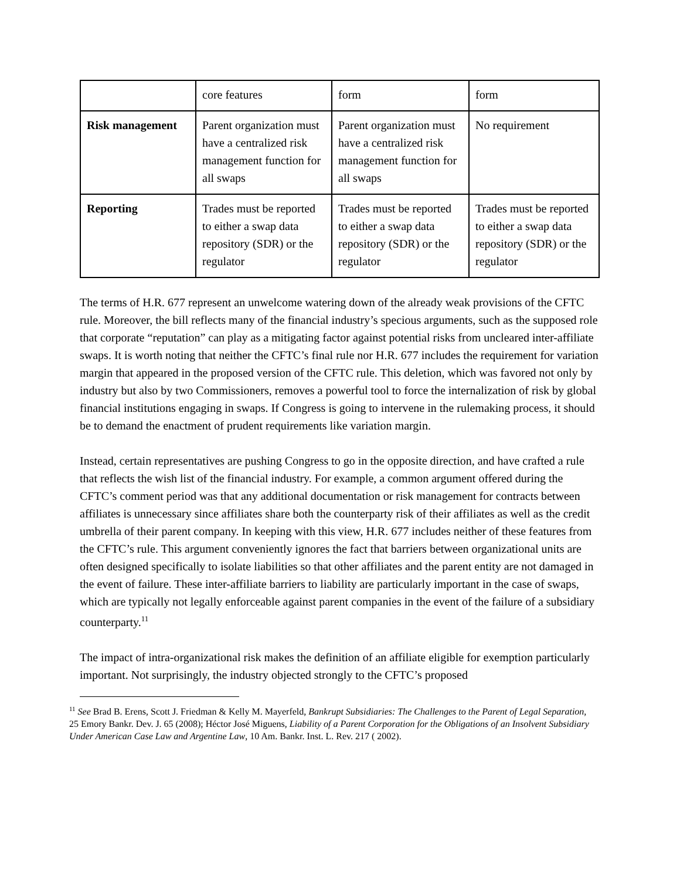| | core features | form | form |
| Risk management | Parent organization must have a centralized risk management function for all swaps | Parent organization must have a centralized risk management function for all swaps | No requirement |
| Reporting | Trades must be reported to either a swap data repository (SDR) or the regulator | Trades must be reported to either a swap data repository (SDR) or the regulator | Trades must be reported to either a swap data repository (SDR) or the regulator |
The terms of H.R. 677 represent an unwelcome watering down of the already weak provisions of the CFTC rule. Moreover, the bill reflects many of the financial industry’s specious arguments, such as the supposed role that corporate “reputation” can play as a mitigating factor against potential risks from uncleared inter-affiliate swaps. It is worth noting that neither the CFTC’s final rule nor H.R. 677 includes the requirement for variation margin that appeared in the proposed version of the CFTC rule. This deletion, which was favored not only by industry but also by two Commissioners, removes a powerful tool to force the internalization of risk by global financial institutions engaging in swaps. If Congress is going to intervene in the rulemaking process, it should be to demand the enactment of prudent requirements like variation margin.
Instead, certain representatives are pushing Congress to go in the opposite direction, and have crafted a rule that reflects the wish list of the financial industry. For example, a common argument offered during the CFTC’s comment period was that any additional documentation or risk management for contracts between affiliates is unnecessary since affiliates share both the counterparty risk of their affiliates as well as the credit umbrella of their parent company. In keeping with this view, H.R. 677 includes neither of these features from the CFTC’s rule. This argument conveniently ignores the fact that barriers between organizational units are often designed specifically to isolate liabilities so that other affiliates and the parent entity are not damaged in the event of failure. These inter-affiliate barriers to liability are particularly important in the case of swaps, which are typically not legally enforceable against parent companies in the event of the failure of a subsidiary counterparty.<sup>11</sup>
The impact of intra-organizational risk makes the definition of an affiliate eligible for exemption particularly important. Not surprisingly, the industry objected strongly to the CFTC’s proposed
<sup>11</sup> See Brad B. Erens, Scott J. Friedman & Kelly M. Mayerfeld, Bankrupt Subsidiaries: The Challenges to the Parent of Legal Separation, 25 Emory Bankr. Dev. J. 65 (2008); Héctor José Miguens, Liability of a Parent Corporation for the Obligations of an Insolvent Subsidiary Under American Case Law and Argentine Law, 10 Am. Bankr. Inst. L. Rev. 217 ( 2002).